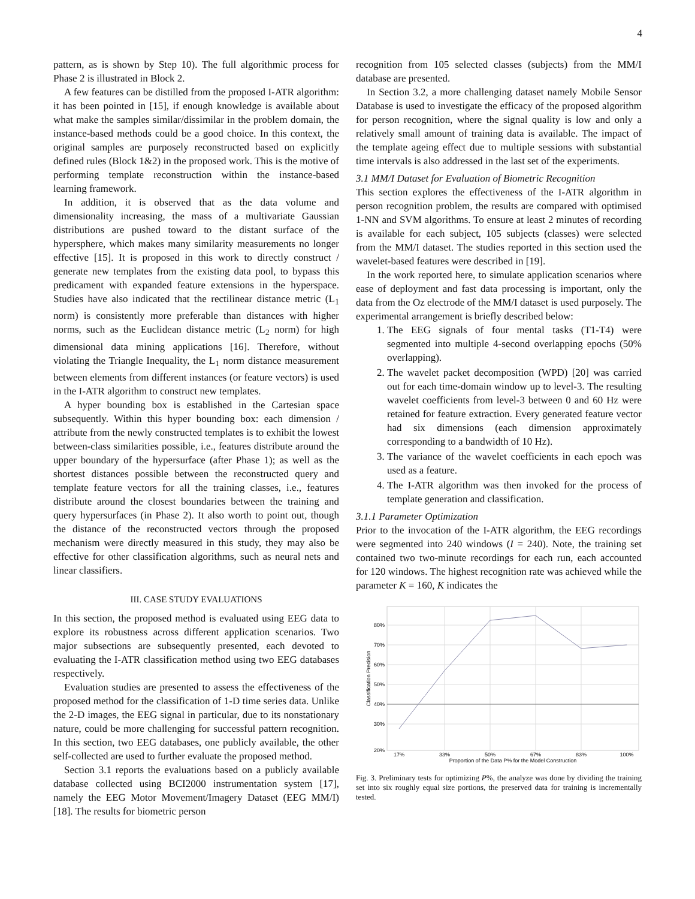4
pattern, as is shown by Step 10). The full algorithmic process for Phase 2 is illustrated in Block 2.
A few features can be distilled from the proposed I-ATR algorithm: it has been pointed in [15], if enough knowledge is available about what make the samples similar/dissimilar in the problem domain, the instance-based methods could be a good choice. In this context, the original samples are purposely reconstructed based on explicitly defined rules (Block 1&2) in the proposed work. This is the motive of performing template reconstruction within the instance-based learning framework.
In addition, it is observed that as the data volume and dimensionality increasing, the mass of a multivariate Gaussian distributions are pushed toward to the distant surface of the hypersphere, which makes many similarity measurements no longer effective [15]. It is proposed in this work to directly construct / generate new templates from the existing data pool, to bypass this predicament with expanded feature extensions in the hyperspace. Studies have also indicated that the rectilinear distance metric (L<sub>1</sub> norm) is consistently more preferable than distances with higher norms, such as the Euclidean distance metric (L<sub>2</sub> norm) for high dimensional data mining applications [16]. Therefore, without violating the Triangle Inequality, the L<sub>1</sub> norm distance measurement between elements from different instances (or feature vectors) is used in the I-ATR algorithm to construct new templates.
A hyper bounding box is established in the Cartesian space subsequently. Within this hyper bounding box: each dimension / attribute from the newly constructed templates is to exhibit the lowest between-class similarities possible, i.e., features distribute around the upper boundary of the hypersurface (after Phase 1); as well as the shortest distances possible between the reconstructed query and template feature vectors for all the training classes, i.e., features distribute around the closest boundaries between the training and query hypersurfaces (in Phase 2). It also worth to point out, though the distance of the reconstructed vectors through the proposed mechanism were directly measured in this study, they may also be effective for other classification algorithms, such as neural nets and linear classifiers.
III. CASE STUDY EVALUATIONS
In this section, the proposed method is evaluated using EEG data to explore its robustness across different application scenarios. Two major subsections are subsequently presented, each devoted to evaluating the I-ATR classification method using two EEG databases respectively.
Evaluation studies are presented to assess the effectiveness of the proposed method for the classification of 1-D time series data. Unlike the 2-D images, the EEG signal in particular, due to its nonstationary nature, could be more challenging for successful pattern recognition. In this section, two EEG databases, one publicly available, the other self-collected are used to further evaluate the proposed method.
Section 3.1 reports the evaluations based on a publicly available database collected using BCI2000 instrumentation system [17], namely the EEG Motor Movement/Imagery Dataset (EEG MM/I) [18]. The results for biometric person
recognition from 105 selected classes (subjects) from the MM/I database are presented.
In Section 3.2, a more challenging dataset namely Mobile Sensor Database is used to investigate the efficacy of the proposed algorithm for person recognition, where the signal quality is low and only a relatively small amount of training data is available. The impact of the template ageing effect due to multiple sessions with substantial time intervals is also addressed in the last set of the experiments.
3.1 MM/I Dataset for Evaluation of Biometric Recognition
This section explores the effectiveness of the I-ATR algorithm in person recognition problem, the results are compared with optimised 1-NN and SVM algorithms. To ensure at least 2 minutes of recording is available for each subject, 105 subjects (classes) were selected from the MM/I dataset. The studies reported in this section used the wavelet-based features were described in [19].
In the work reported here, to simulate application scenarios where ease of deployment and fast data processing is important, only the data from the Oz electrode of the MM/I dataset is used purposely. The experimental arrangement is briefly described below:
1. The EEG signals of four mental tasks (T1-T4) were segmented into multiple 4-second overlapping epochs (50% overlapping).
2. The wavelet packet decomposition (WPD) [20] was carried out for each time-domain window up to level-3. The resulting wavelet coefficients from level-3 between 0 and 60 Hz were retained for feature extraction. Every generated feature vector had six dimensions (each dimension approximately corresponding to a bandwidth of 10 Hz).
3. The variance of the wavelet coefficients in each epoch was used as a feature.
4. The I-ATR algorithm was then invoked for the process of template generation and classification.
3.1.1 Parameter Optimization
Prior to the invocation of the I-ATR algorithm, the EEG recordings were segmented into 240 windows (I = 240). Note, the training set contained two two-minute recordings for each run, each accounted for 120 windows. The highest recognition rate was achieved while the parameter K = 160, K indicates the
80%
70%
60%
50%
40%
30%
20%
17%
33%
50%
67%
83%
100%
Proportion of the Data P% for the Model Construction
Classification Precision
Fig. 3. Preliminary tests for optimizing P%, the analyze was done by dividing the training set into six roughly equal size portions, the preserved data for training is incrementally tested.